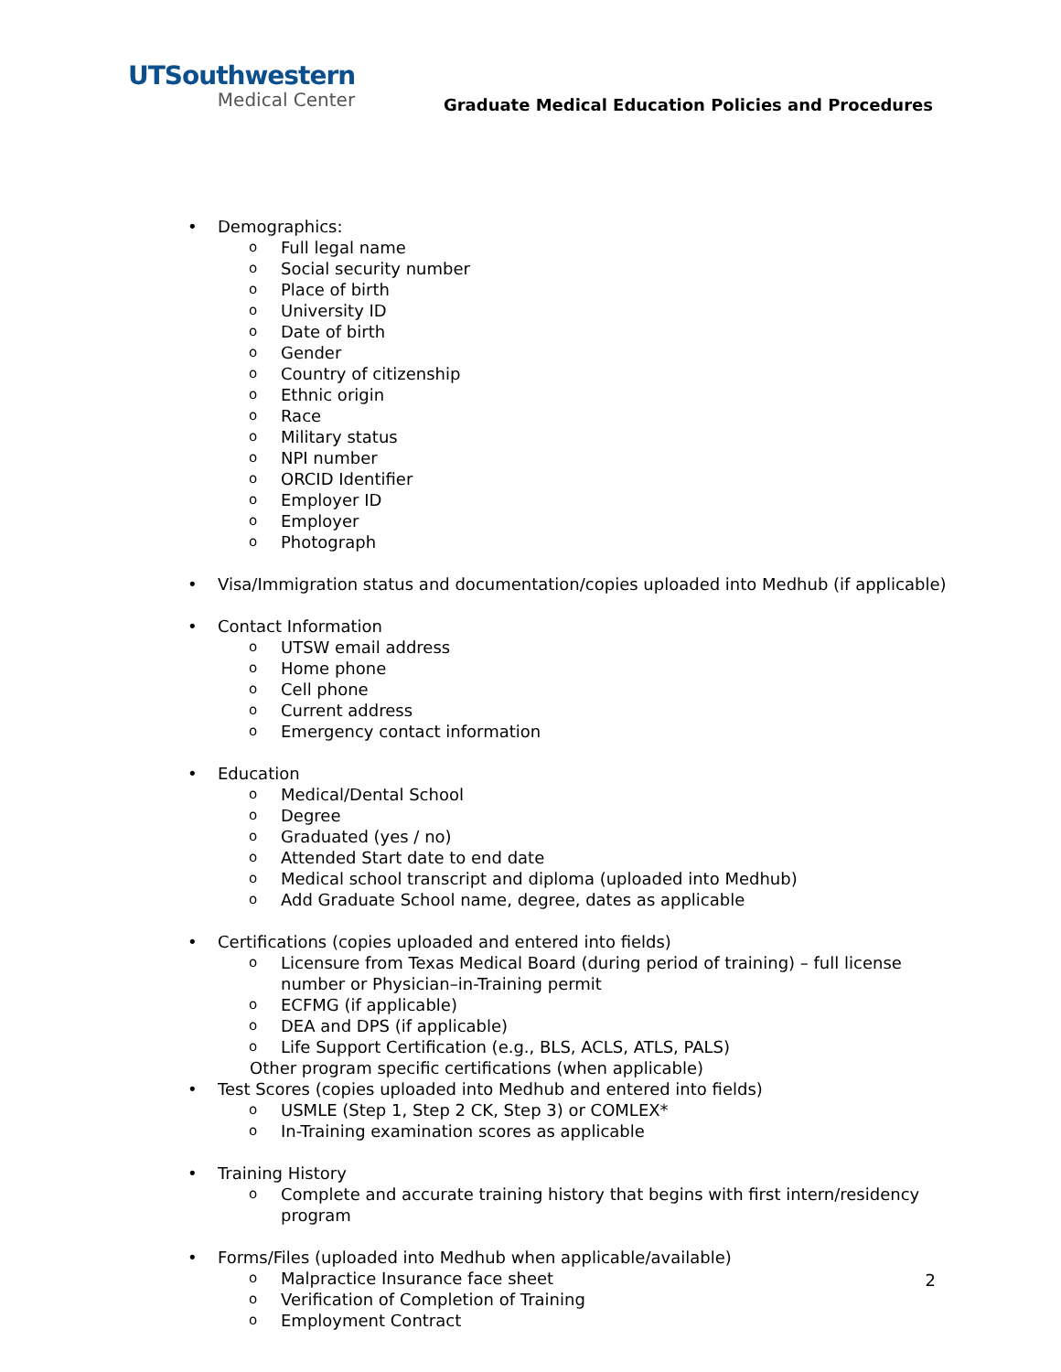UTSouthwestern
Medical Center
Graduate Medical Education Policies and Procedures
• Demographics:
o Full legal name
o Social security number
o Place of birth
o University ID
o Date of birth
o Gender
o Country of citizenship
o Ethnic origin
o Race
o Military status
o NPI number
o ORCID Identifier
o Employer ID
o Employer
o Photograph
• Visa/Immigration status and documentation/copies uploaded into Medhub (if applicable)
• Contact Information
o UTSW email address
o Home phone
o Cell phone
o Current address
o Emergency contact information
• Education
o Medical/Dental School
o Degree
o Graduated (yes / no)
o Attended Start date to end date
o Medical school transcript and diploma (uploaded into Medhub)
o Add Graduate School name, degree, dates as applicable
• Certifications (copies uploaded and entered into fields)
o Licensure from Texas Medical Board (during period of training) – full license number or Physician–in-Training permit
o ECFMG (if applicable)
o DEA and DPS (if applicable)
o Life Support Certification (e.g., BLS, ACLS, ATLS, PALS)
Other program specific certifications (when applicable)
• Test Scores (copies uploaded into Medhub and entered into fields)
o USMLE (Step 1, Step 2 CK, Step 3) or COMLEX*
o In-Training examination scores as applicable
• Training History
o Complete and accurate training history that begins with first intern/residency program
• Forms/Files (uploaded into Medhub when applicable/available)
o Malpractice Insurance face sheet
o Verification of Completion of Training
o Employment Contract
2